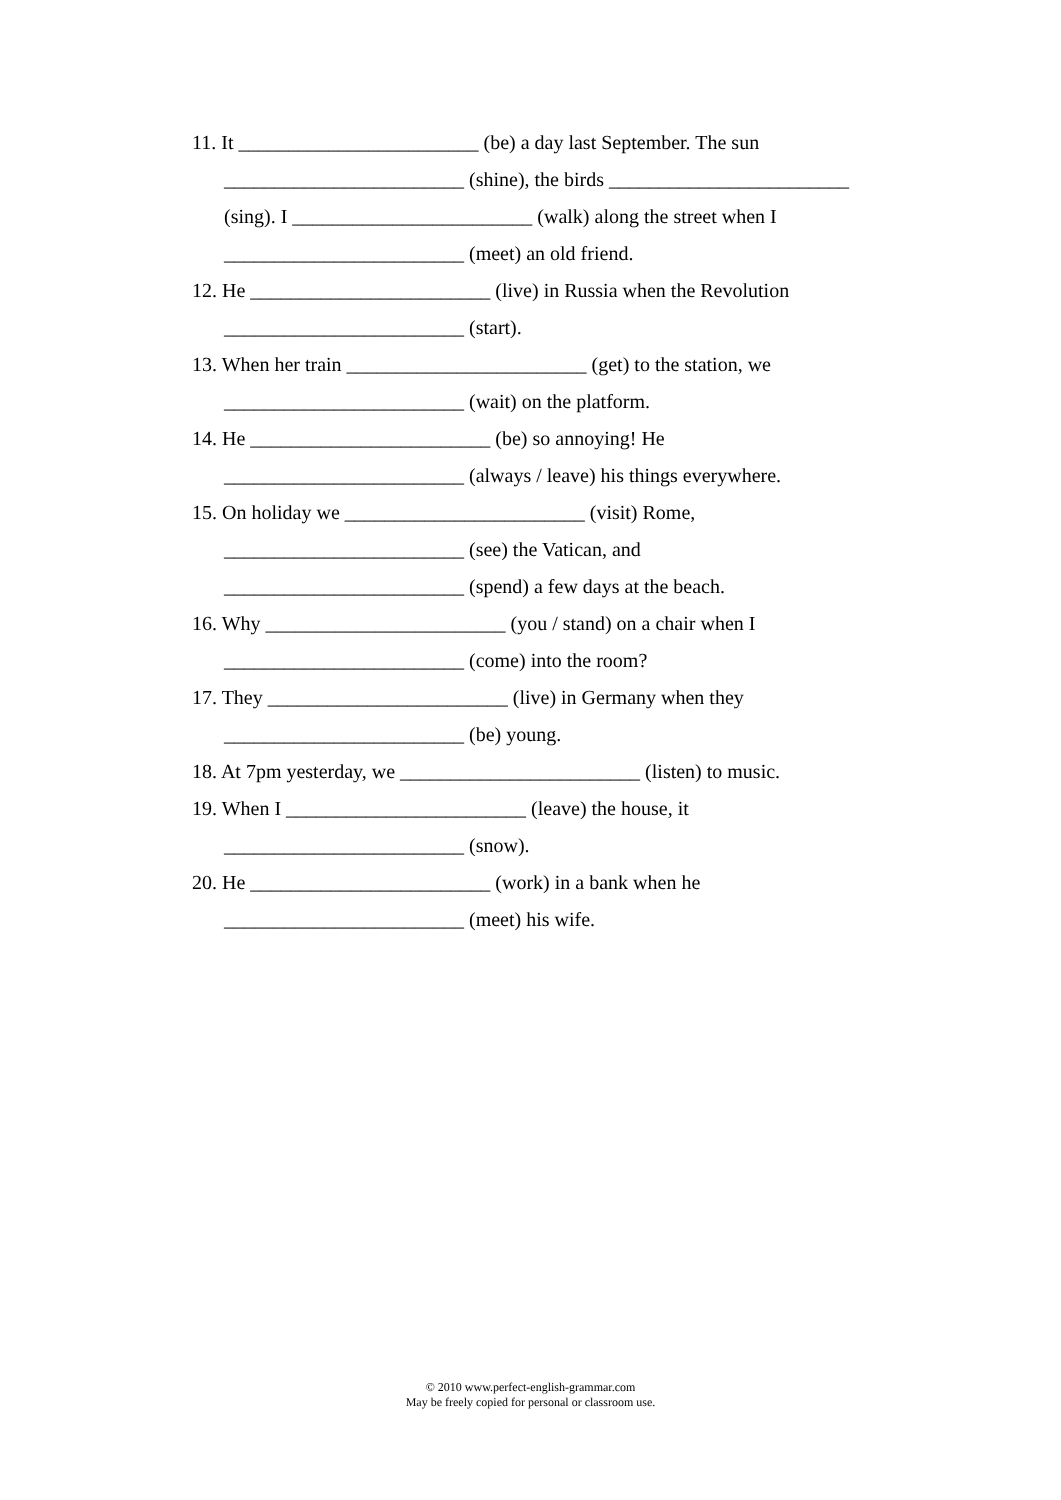11. It ________________________ (be) a day last September. The sun
________________________ (shine), the birds ________________________
(sing). I ________________________ (walk) along the street when I
________________________ (meet) an old friend.
12. He ________________________ (live) in Russia when the Revolution
________________________ (start).
13. When her train ________________________ (get) to the station, we
________________________ (wait) on the platform.
14. He ________________________ (be) so annoying! He
________________________ (always / leave) his things everywhere.
15. On holiday we ________________________ (visit) Rome,
________________________ (see) the Vatican, and
________________________ (spend) a few days at the beach.
16. Why ________________________ (you / stand) on a chair when I
________________________ (come) into the room?
17. They ________________________ (live) in Germany when they
________________________ (be) young.
18. At 7pm yesterday, we ________________________ (listen) to music.
19. When I ________________________ (leave) the house, it
________________________ (snow).
20. He ________________________ (work) in a bank when he
________________________ (meet) his wife.
© 2010 www.perfect-english-grammar.com
May be freely copied for personal or classroom use.